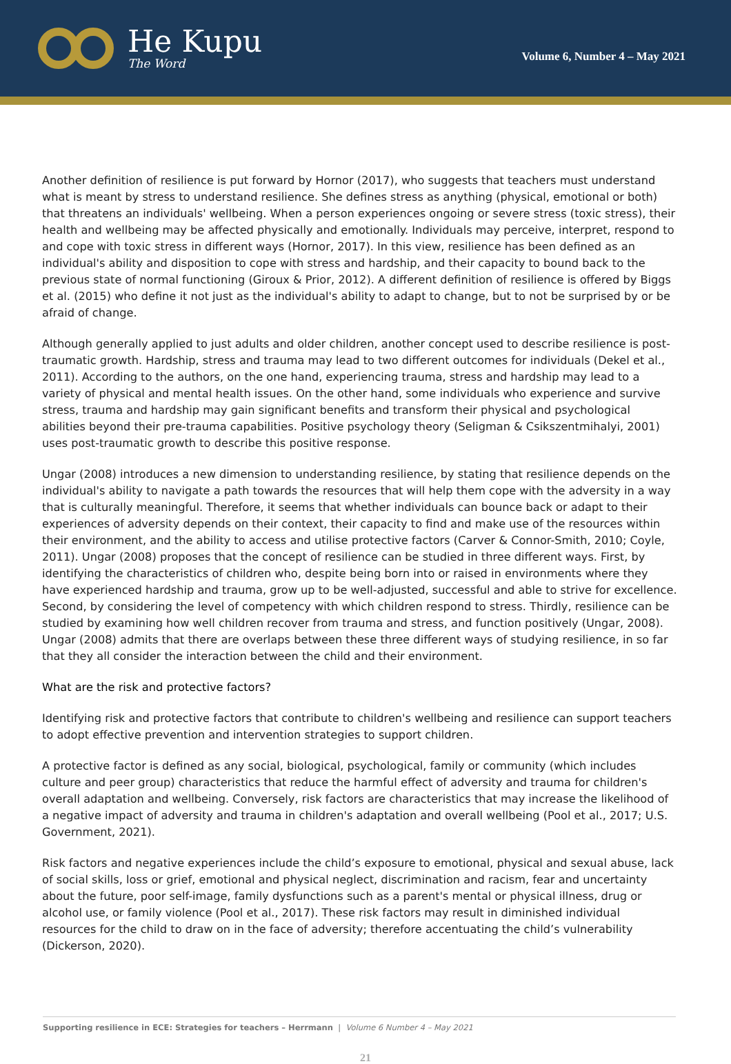He Kupu
The Word
Volume 6, Number 4 – May 2021
Another definition of resilience is put forward by Hornor (2017), who suggests that teachers must understand what is meant by stress to understand resilience. She defines stress as anything (physical, emotional or both) that threatens an individuals' wellbeing. When a person experiences ongoing or severe stress (toxic stress), their health and wellbeing may be affected physically and emotionally. Individuals may perceive, interpret, respond to and cope with toxic stress in different ways (Hornor, 2017). In this view, resilience has been defined as an individual's ability and disposition to cope with stress and hardship, and their capacity to bound back to the previous state of normal functioning (Giroux & Prior, 2012). A different definition of resilience is offered by Biggs et al. (2015) who define it not just as the individual's ability to adapt to change, but to not be surprised by or be afraid of change.
Although generally applied to just adults and older children, another concept used to describe resilience is post-traumatic growth. Hardship, stress and trauma may lead to two different outcomes for individuals (Dekel et al., 2011). According to the authors, on the one hand, experiencing trauma, stress and hardship may lead to a variety of physical and mental health issues. On the other hand, some individuals who experience and survive stress, trauma and hardship may gain significant benefits and transform their physical and psychological abilities beyond their pre-trauma capabilities. Positive psychology theory (Seligman & Csikszentmihalyi, 2001) uses post-traumatic growth to describe this positive response.
Ungar (2008) introduces a new dimension to understanding resilience, by stating that resilience depends on the individual's ability to navigate a path towards the resources that will help them cope with the adversity in a way that is culturally meaningful. Therefore, it seems that whether individuals can bounce back or adapt to their experiences of adversity depends on their context, their capacity to find and make use of the resources within their environment, and the ability to access and utilise protective factors (Carver & Connor-Smith, 2010; Coyle, 2011). Ungar (2008) proposes that the concept of resilience can be studied in three different ways. First, by identifying the characteristics of children who, despite being born into or raised in environments where they have experienced hardship and trauma, grow up to be well-adjusted, successful and able to strive for excellence. Second, by considering the level of competency with which children respond to stress. Thirdly, resilience can be studied by examining how well children recover from trauma and stress, and function positively (Ungar, 2008). Ungar (2008) admits that there are overlaps between these three different ways of studying resilience, in so far that they all consider the interaction between the child and their environment.
What are the risk and protective factors?
Identifying risk and protective factors that contribute to children's wellbeing and resilience can support teachers to adopt effective prevention and intervention strategies to support children.
A protective factor is defined as any social, biological, psychological, family or community (which includes culture and peer group) characteristics that reduce the harmful effect of adversity and trauma for children's overall adaptation and wellbeing. Conversely, risk factors are characteristics that may increase the likelihood of a negative impact of adversity and trauma in children's adaptation and overall wellbeing (Pool et al., 2017; U.S. Government, 2021).
Risk factors and negative experiences include the child’s exposure to emotional, physical and sexual abuse, lack of social skills, loss or grief, emotional and physical neglect, discrimination and racism, fear and uncertainty about the future, poor self-image, family dysfunctions such as a parent's mental or physical illness, drug or alcohol use, or family violence (Pool et al., 2017). These risk factors may result in diminished individual resources for the child to draw on in the face of adversity; therefore accentuating the child’s vulnerability (Dickerson, 2020).
Supporting resilience in ECE: Strategies for teachers – Herrmann | Volume 6 Number 4 – May 2021
21